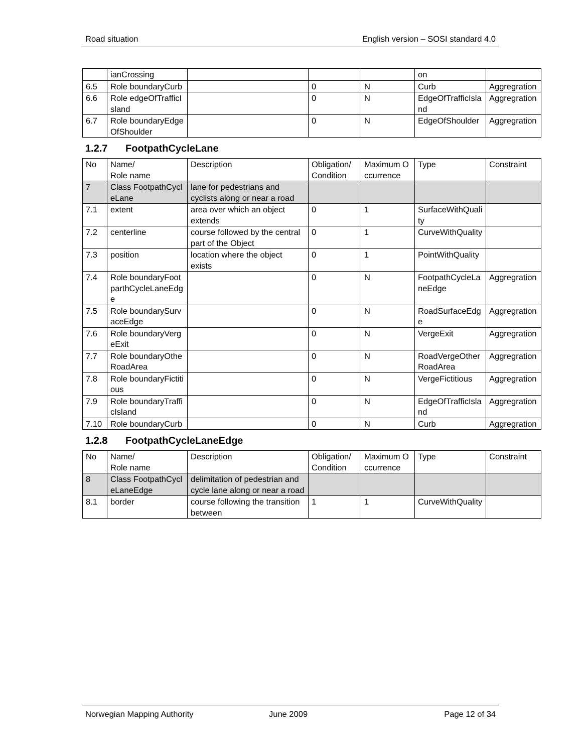Road situation English version – SOSI standard 4.0
| | ianCrossing | | | | on | |
| 6.5 | Role boundaryCurb | | 0 | N | Curb | Aggregration |
| 6.6 | Role edgeOfTrafficIsland | | 0 | N | EdgeOfTrafficIsland | Aggregration |
| 6.7 | Role boundaryEdgeOfShoulder | | 0 | N | EdgeOfShoulder | Aggregration |
1.2.7 FootpathCycleLane
| No | Name/ Role name | Description | Obligation/ Condition | Maximum Occurrence | Type | Constraint |
| --- | --- | --- | --- | --- | --- | --- |
| 7 | Class FootpathCycleLane | lane for pedestrians and cyclists along or near a road | | | | |
| 7.1 | extent | area over which an object extends | 0 | 1 | SurfaceWithQuality | |
| 7.2 | centerline | course followed by the central part of the Object | 0 | 1 | CurveWithQuality | |
| 7.3 | position | location where the object exists | 0 | 1 | PointWithQuality | |
| 7.4 | Role boundaryFootparthCycleLaneEdge | | 0 | N | FootpathCycleLaneEdge | Aggregration |
| 7.5 | Role boundarySurvaceEdge | | 0 | N | RoadSurfaceEdge | Aggregration |
| 7.6 | Role boundaryVergeExit | | 0 | N | VergeExit | Aggregration |
| 7.7 | Role boundaryOtheRoadArea | | 0 | N | RoadVergeOtherRoadArea | Aggregration |
| 7.8 | Role boundaryFictitious | | 0 | N | VergeFictitious | Aggregration |
| 7.9 | Role boundaryTrafficIsland | | 0 | N | EdgeOfTrafficIsland | Aggregration |
| 7.10 | Role boundaryCurb | | 0 | N | Curb | Aggregration |
1.2.8 FootpathCycleLaneEdge
| No | Name/ Role name | Description | Obligation/ Condition | Maximum Occurrence | Type | Constraint |
| --- | --- | --- | --- | --- | --- | --- |
| 8 | Class FootpathCycleLaneEdge | delimitation of pedestrian and cycle lane along or near a road | | | | |
| 8.1 | border | course following the transition between | 1 | 1 | CurveWithQuality | |
Norwegian Mapping Authority June 2009 Page 12 of 34